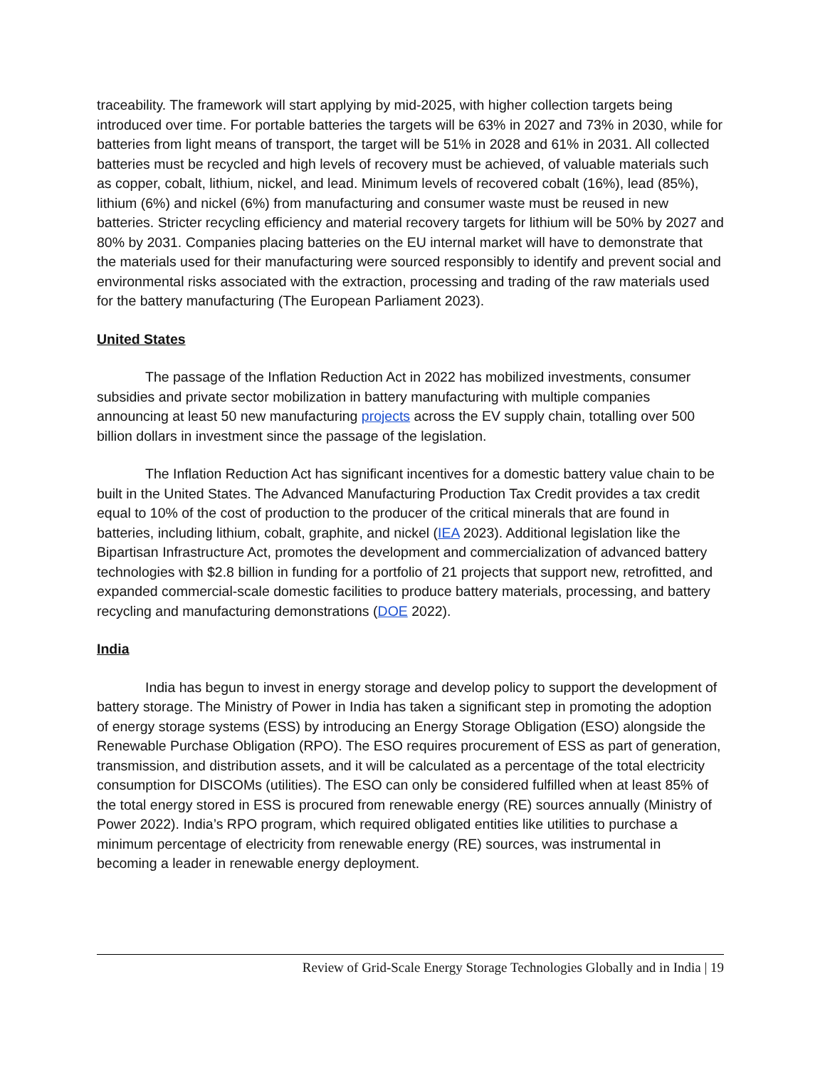traceability. The framework will start applying by mid-2025, with higher collection targets being introduced over time. For portable batteries the targets will be 63% in 2027 and 73% in 2030, while for batteries from light means of transport, the target will be 51% in 2028 and 61% in 2031. All collected batteries must be recycled and high levels of recovery must be achieved, of valuable materials such as copper, cobalt, lithium, nickel, and lead. Minimum levels of recovered cobalt (16%), lead (85%), lithium (6%) and nickel (6%) from manufacturing and consumer waste must be reused in new batteries. Stricter recycling efficiency and material recovery targets for lithium will be 50% by 2027 and 80% by 2031. Companies placing batteries on the EU internal market will have to demonstrate that the materials used for their manufacturing were sourced responsibly to identify and prevent social and environmental risks associated with the extraction, processing and trading of the raw materials used for the battery manufacturing (The European Parliament 2023).
United States
The passage of the Inflation Reduction Act in 2022 has mobilized investments, consumer subsidies and private sector mobilization in battery manufacturing with multiple companies announcing at least 50 new manufacturing projects across the EV supply chain, totalling over 500 billion dollars in investment since the passage of the legislation.
The Inflation Reduction Act has significant incentives for a domestic battery value chain to be built in the United States. The Advanced Manufacturing Production Tax Credit provides a tax credit equal to 10% of the cost of production to the producer of the critical minerals that are found in batteries, including lithium, cobalt, graphite, and nickel (IEA 2023). Additional legislation like the Bipartisan Infrastructure Act, promotes the development and commercialization of advanced battery technologies with $2.8 billion in funding for a portfolio of 21 projects that support new, retrofitted, and expanded commercial-scale domestic facilities to produce battery materials, processing, and battery recycling and manufacturing demonstrations (DOE 2022).
India
India has begun to invest in energy storage and develop policy to support the development of battery storage. The Ministry of Power in India has taken a significant step in promoting the adoption of energy storage systems (ESS) by introducing an Energy Storage Obligation (ESO) alongside the Renewable Purchase Obligation (RPO). The ESO requires procurement of ESS as part of generation, transmission, and distribution assets, and it will be calculated as a percentage of the total electricity consumption for DISCOMs (utilities). The ESO can only be considered fulfilled when at least 85% of the total energy stored in ESS is procured from renewable energy (RE) sources annually (Ministry of Power 2022). India’s RPO program, which required obligated entities like utilities to purchase a minimum percentage of electricity from renewable energy (RE) sources, was instrumental in becoming a leader in renewable energy deployment.
Review of Grid-Scale Energy Storage Technologies Globally and in India | 19